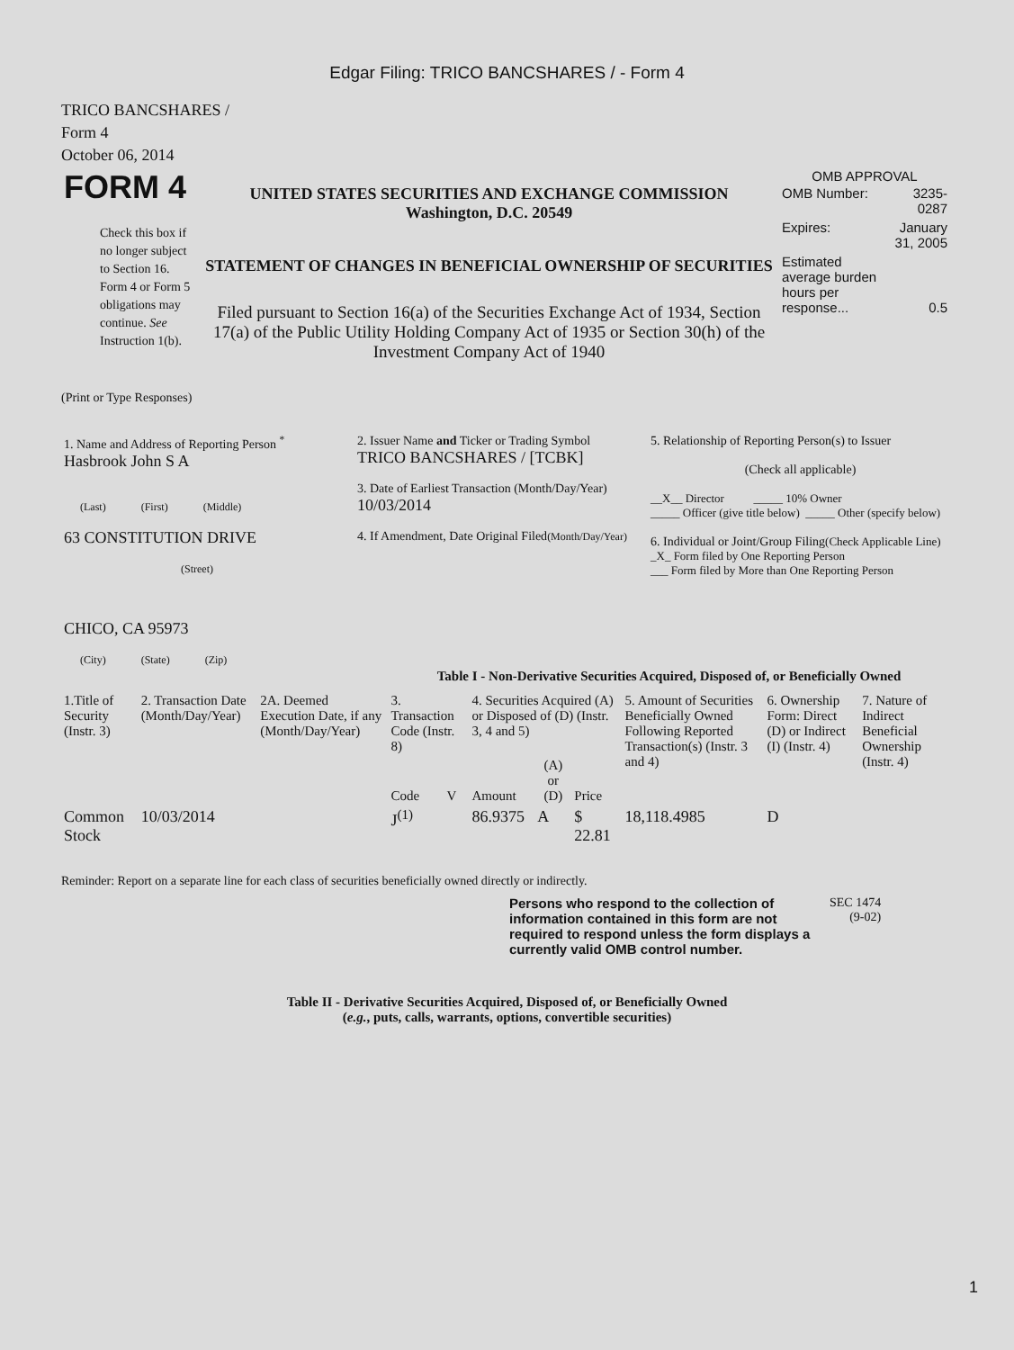Edgar Filing: TRICO BANCSHARES / - Form 4
TRICO BANCSHARES /
Form 4
October 06, 2014
| FORM 4 Check this box if no longer subject to Section 16. Form 4 or Form 5 obligations may continue. See Instruction 1(b). | UNITED STATES SECURITIES AND EXCHANGE COMMISSION Washington, D.C. 20549 STATEMENT OF CHANGES IN BENEFICIAL OWNERSHIP OF SECURITIES Filed pursuant to Section 16(a) of the Securities Exchange Act of 1934, Section 17(a) of the Public Utility Holding Company Act of 1935 or Section 30(h) of the Investment Company Act of 1940 | OMB APPROVAL / OMB Number: / 3235-0287 / / Expires: / January 31, 2005 / / Estimated average burden hours per response... / 0.5 / |
(Print or Type Responses)
| 1. Name and Address of Reporting Person <sup>*</sup> Hasbrook John S A (Last) (First) (Middle) 63 CONSTITUTION DRIVE (Street) CHICO, CA 95973 (City) (State) (Zip) | 2. Issuer Name and Ticker or Trading Symbol TRICO BANCSHARES / [TCBK] 3. Date of Earliest Transaction (Month/Day/Year) 10/03/2014 4. If Amendment, Date Original Filed (Month/Day/Year) | 5. Relationship of Reporting Person(s) to Issuer (Check all applicable) __X__ Director _____ 10% Owner _____ Officer (give title below) _____ Other (specify below) 6. Individual or Joint/Group Filing (Check Applicable Line) _X_ Form filed by One Reporting Person ___ Form filed by More than One Reporting Person |
Table I - Non-Derivative Securities Acquired, Disposed of, or Beneficially Owned
| 1.Title of Security (Instr. 3) | 2. Transaction Date (Month/Day/Year) | 2A. Deemed Execution Date, if any (Month/Day/Year) | 3. Transaction Code (Instr. 8) | | 4. Securities Acquired (A) or Disposed of (D) (Instr. 3, 4 and 5) | | | 5. Amount of Securities Beneficially Owned Following Reported Transaction(s) (Instr. 3 and 4) | 6. Ownership Form: Direct (D) or Indirect (I) (Instr. 4) | 7. Nature of Indirect Beneficial Ownership (Instr. 4) |
| --- | --- | --- | --- | --- | --- | --- | --- | --- | --- | --- |
| | | | Code | V | Amount | (A) or (D) | Price | | | |
| Common Stock | 10/03/2014 | | J<sup>(1)</sup> | | 86.9375 | A | $ 22.81 | 18,118.4985 | D | |
Reminder: Report on a separate line for each class of securities beneficially owned directly or indirectly.
| Persons who respond to the collection of information contained in this form are not required to respond unless the form displays a currently valid OMB control number. | SEC 1474 (9-02) |
Table II - Derivative Securities Acquired, Disposed of, or Beneficially Owned
(e.g., puts, calls, warrants, options, convertible securities)
1